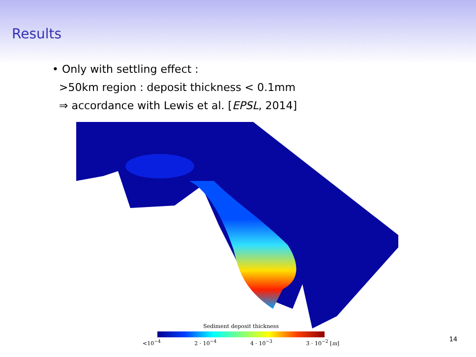Results
• Only with settling effect :
>50km region : deposit thickness < 0.1mm
⇒ accordance with Lewis et al. [EPSL, 2014]
Sediment deposit thickness
<10<sup>−4</sup> 2 · 10<sup>−4</sup> 4 · 10<sup>−3</sup> 3 · 10<sup>−2</sup> [m]
14